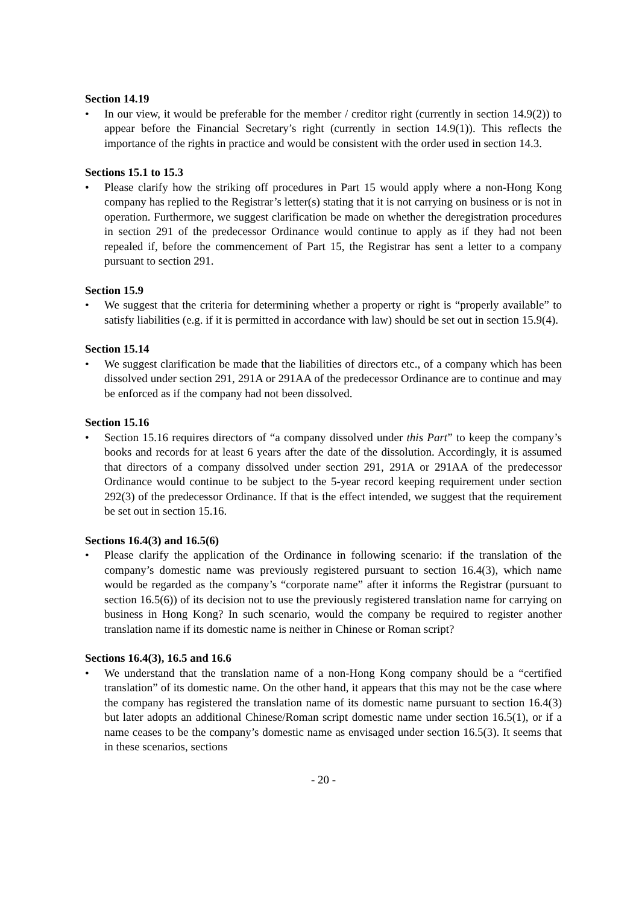Section 14.19
• In our view, it would be preferable for the member / creditor right (currently in section 14.9(2)) to appear before the Financial Secretary’s right (currently in section 14.9(1)). This reflects the importance of the rights in practice and would be consistent with the order used in section 14.3.
Sections 15.1 to 15.3
• Please clarify how the striking off procedures in Part 15 would apply where a non-Hong Kong company has replied to the Registrar’s letter(s) stating that it is not carrying on business or is not in operation. Furthermore, we suggest clarification be made on whether the deregistration procedures in section 291 of the predecessor Ordinance would continue to apply as if they had not been repealed if, before the commencement of Part 15, the Registrar has sent a letter to a company pursuant to section 291.
Section 15.9
• We suggest that the criteria for determining whether a property or right is “properly available” to satisfy liabilities (e.g. if it is permitted in accordance with law) should be set out in section 15.9(4).
Section 15.14
• We suggest clarification be made that the liabilities of directors etc., of a company which has been dissolved under section 291, 291A or 291AA of the predecessor Ordinance are to continue and may be enforced as if the company had not been dissolved.
Section 15.16
• Section 15.16 requires directors of “a company dissolved under this Part” to keep the company’s books and records for at least 6 years after the date of the dissolution. Accordingly, it is assumed that directors of a company dissolved under section 291, 291A or 291AA of the predecessor Ordinance would continue to be subject to the 5-year record keeping requirement under section 292(3) of the predecessor Ordinance. If that is the effect intended, we suggest that the requirement be set out in section 15.16.
Sections 16.4(3) and 16.5(6)
• Please clarify the application of the Ordinance in following scenario: if the translation of the company’s domestic name was previously registered pursuant to section 16.4(3), which name would be regarded as the company’s “corporate name” after it informs the Registrar (pursuant to section 16.5(6)) of its decision not to use the previously registered translation name for carrying on business in Hong Kong? In such scenario, would the company be required to register another translation name if its domestic name is neither in Chinese or Roman script?
Sections 16.4(3), 16.5 and 16.6
• We understand that the translation name of a non-Hong Kong company should be a “certified translation” of its domestic name. On the other hand, it appears that this may not be the case where the company has registered the translation name of its domestic name pursuant to section 16.4(3) but later adopts an additional Chinese/Roman script domestic name under section 16.5(1), or if a name ceases to be the company’s domestic name as envisaged under section 16.5(3). It seems that in these scenarios, sections
- 20 -